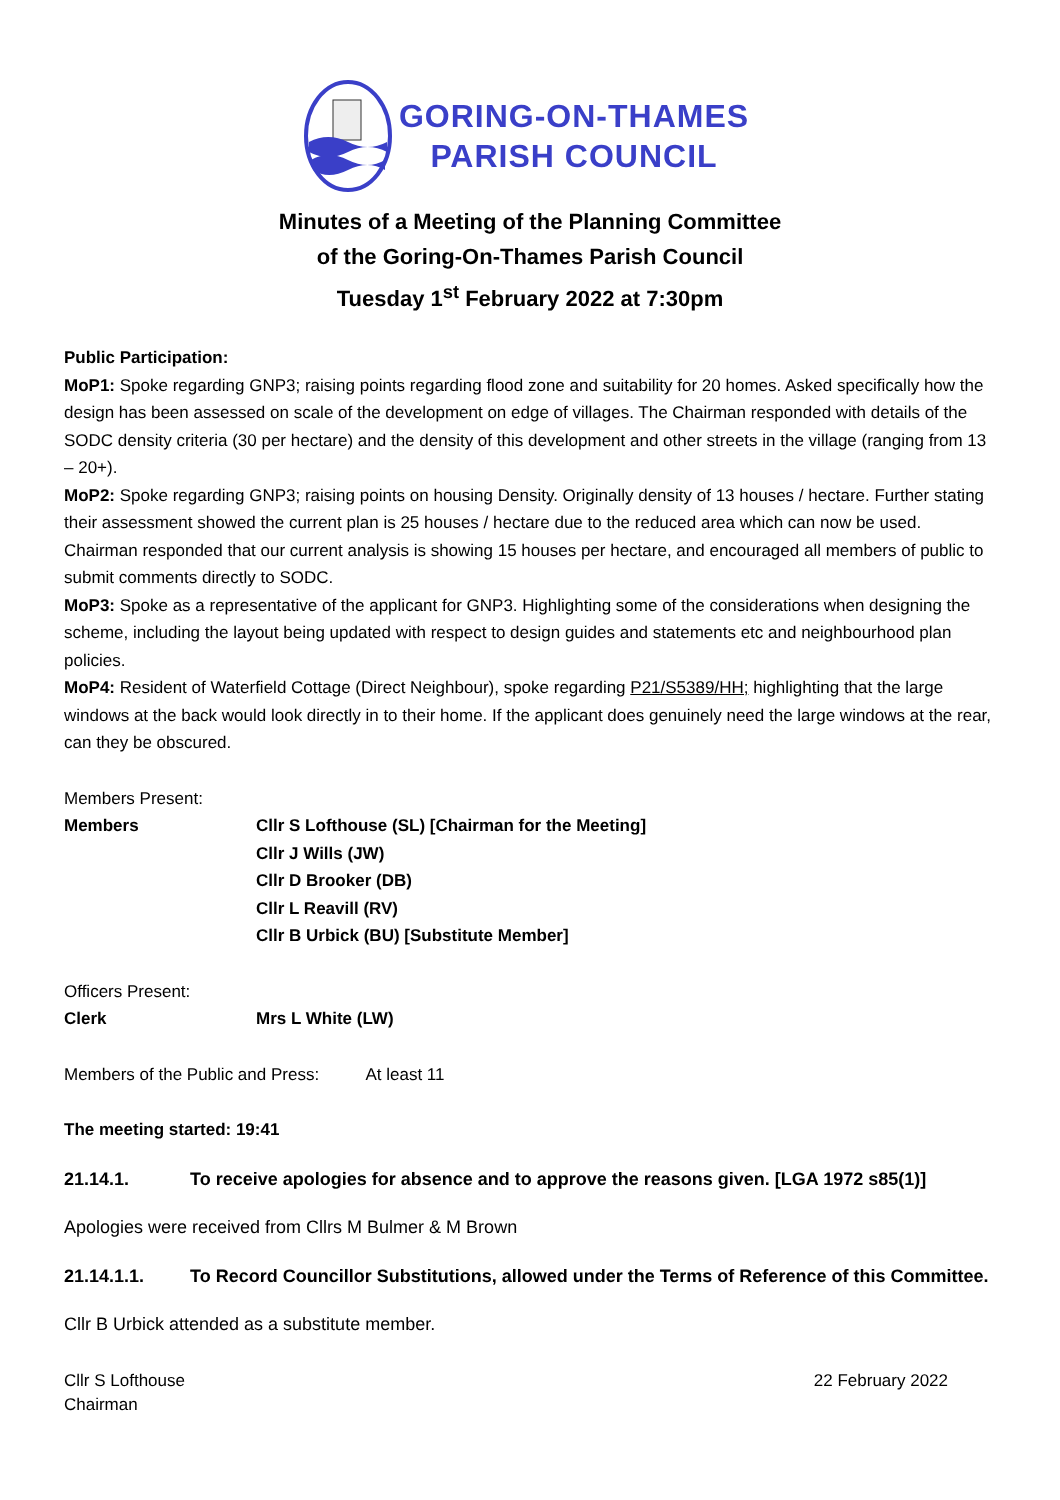GORING-ON-THAMES
PARISH COUNCIL
Minutes of a Meeting of the Planning Committee
of the Goring-On-Thames Parish Council
Tuesday 1<sup>st</sup> February 2022 at 7:30pm
Public Participation:
MoP1: Spoke regarding GNP3; raising points regarding flood zone and suitability for 20 homes. Asked specifically how the design has been assessed on scale of the development on edge of villages. The Chairman responded with details of the SODC density criteria (30 per hectare) and the density of this development and other streets in the village (ranging from 13 – 20+).
MoP2: Spoke regarding GNP3; raising points on housing Density. Originally density of 13 houses / hectare. Further stating their assessment showed the current plan is 25 houses / hectare due to the reduced area which can now be used. Chairman responded that our current analysis is showing 15 houses per hectare, and encouraged all members of public to submit comments directly to SODC.
MoP3: Spoke as a representative of the applicant for GNP3. Highlighting some of the considerations when designing the scheme, including the layout being updated with respect to design guides and statements etc and neighbourhood plan policies.
MoP4: Resident of Waterfield Cottage (Direct Neighbour), spoke regarding P21/S5389/HH; highlighting that the large windows at the back would look directly in to their home. If the applicant does genuinely need the large windows at the rear, can they be obscured.
Members Present:
Members Cllr S Lofthouse (SL) [Chairman for the Meeting]
Cllr J Wills (JW)
Cllr D Brooker (DB)
Cllr L Reavill (RV)
Cllr B Urbick (BU) [Substitute Member]
Officers Present:
Clerk Mrs L White (LW)
Members of the Public and Press: At least 11
The meeting started: 19:41
21.14.1. To receive apologies for absence and to approve the reasons given. [LGA 1972 s85(1)]
Apologies were received from Cllrs M Bulmer & M Brown
21.14.1.1. To Record Councillor Substitutions, allowed under the Terms of Reference of this Committee.
Cllr B Urbick attended as a substitute member.
Cllr S Lofthouse
Chairman
22 February 2022